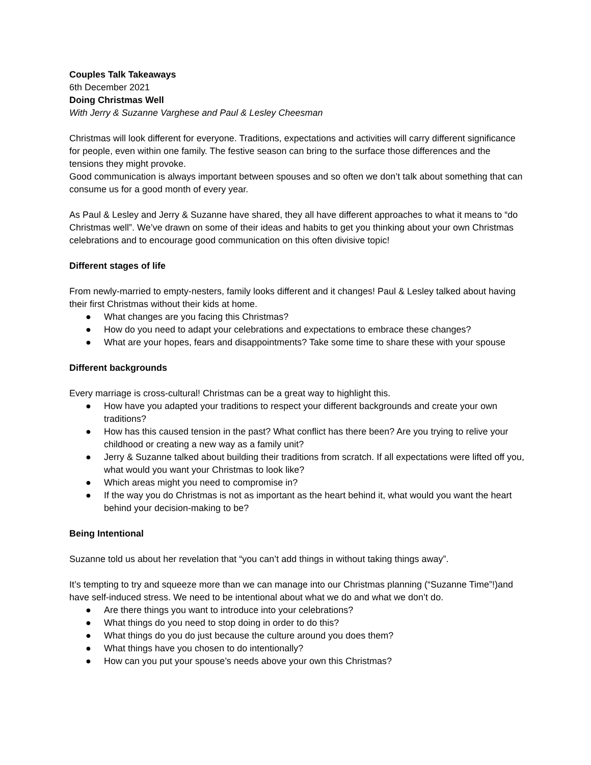Couples Talk Takeaways
6th December 2021
Doing Christmas Well
With Jerry & Suzanne Varghese and Paul & Lesley Cheesman
Christmas will look different for everyone. Traditions, expectations and activities will carry different significance for people, even within one family. The festive season can bring to the surface those differences and the tensions they might provoke.
Good communication is always important between spouses and so often we don’t talk about something that can consume us for a good month of every year.
As Paul & Lesley and Jerry & Suzanne have shared, they all have different approaches to what it means to “do Christmas well”. We’ve drawn on some of their ideas and habits to get you thinking about your own Christmas celebrations and to encourage good communication on this often divisive topic!
Different stages of life
From newly-married to empty-nesters, family looks different and it changes! Paul & Lesley talked about having their first Christmas without their kids at home.
● What changes are you facing this Christmas?
● How do you need to adapt your celebrations and expectations to embrace these changes?
● What are your hopes, fears and disappointments? Take some time to share these with your spouse
Different backgrounds
Every marriage is cross-cultural! Christmas can be a great way to highlight this.
● How have you adapted your traditions to respect your different backgrounds and create your own traditions?
● How has this caused tension in the past? What conflict has there been? Are you trying to relive your childhood or creating a new way as a family unit?
● Jerry & Suzanne talked about building their traditions from scratch. If all expectations were lifted off you, what would you want your Christmas to look like?
● Which areas might you need to compromise in?
● If the way you do Christmas is not as important as the heart behind it, what would you want the heart behind your decision-making to be?
Being Intentional
Suzanne told us about her revelation that “you can’t add things in without taking things away”.
It’s tempting to try and squeeze more than we can manage into our Christmas planning (“Suzanne Time”!)and have self-induced stress. We need to be intentional about what we do and what we don’t do.
● Are there things you want to introduce into your celebrations?
● What things do you need to stop doing in order to do this?
● What things do you do just because the culture around you does them?
● What things have you chosen to do intentionally?
● How can you put your spouse’s needs above your own this Christmas?